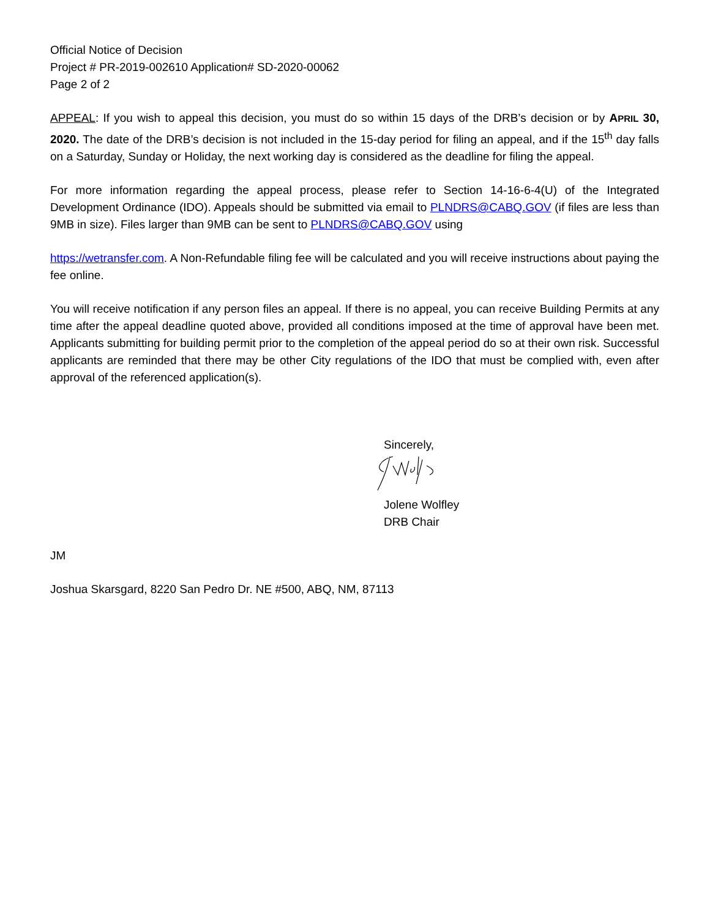Official Notice of Decision
Project # PR-2019-002610 Application# SD-2020-00062
Page 2 of 2
APPEAL: If you wish to appeal this decision, you must do so within 15 days of the DRB’s decision or by APRIL 30, 2020. The date of the DRB’s decision is not included in the 15-day period for filing an appeal, and if the 15<sup>th</sup> day falls on a Saturday, Sunday or Holiday, the next working day is considered as the deadline for filing the appeal.
For more information regarding the appeal process, please refer to Section 14-16-6-4(U) of the Integrated Development Ordinance (IDO). Appeals should be submitted via email to PLNDRS@CABQ.GOV (if files are less than 9MB in size). Files larger than 9MB can be sent to PLNDRS@CABQ.GOV using
https://wetransfer.com. A Non-Refundable filing fee will be calculated and you will receive instructions about paying the fee online.
You will receive notification if any person files an appeal. If there is no appeal, you can receive Building Permits at any time after the appeal deadline quoted above, provided all conditions imposed at the time of approval have been met. Applicants submitting for building permit prior to the completion of the appeal period do so at their own risk. Successful applicants are reminded that there may be other City regulations of the IDO that must be complied with, even after approval of the referenced application(s).
Sincerely,
Jolene Wolfley
DRB Chair
JM
Joshua Skarsgard, 8220 San Pedro Dr. NE #500, ABQ, NM, 87113